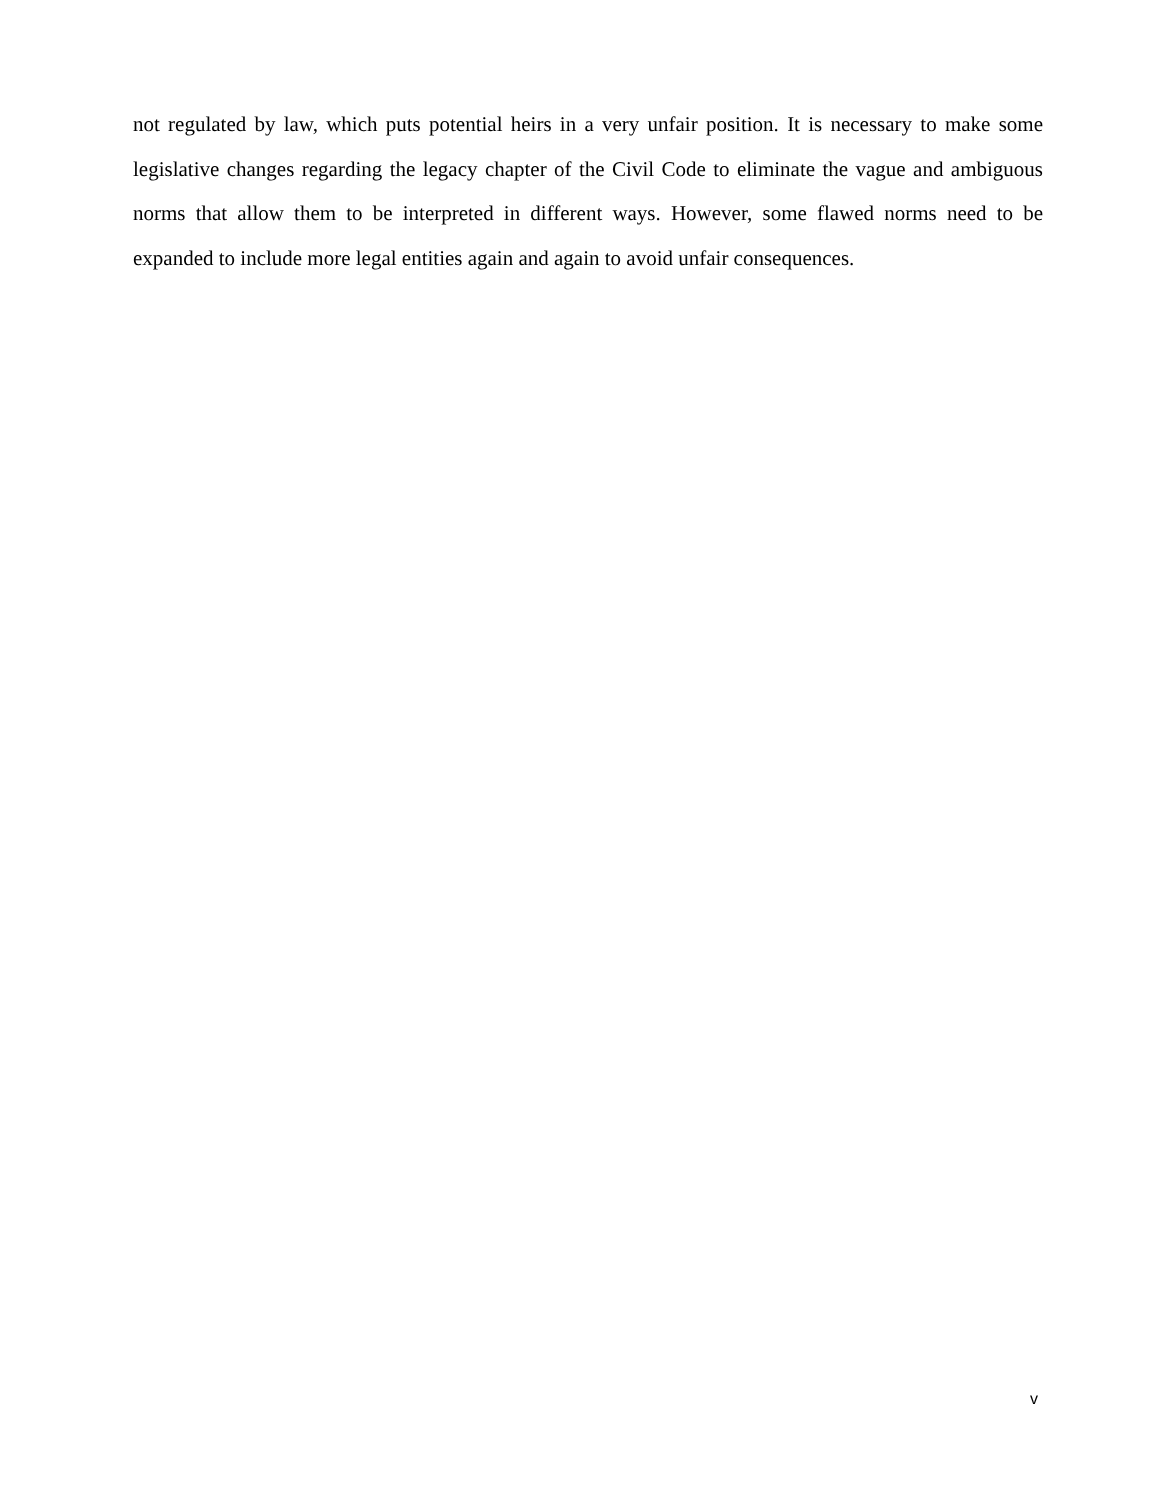not regulated by law, which puts potential heirs in a very unfair position. It is necessary to make some legislative changes regarding the legacy chapter of the Civil Code to eliminate the vague and ambiguous norms that allow them to be interpreted in different ways. However, some flawed norms need to be expanded to include more legal entities again and again to avoid unfair consequences.
v